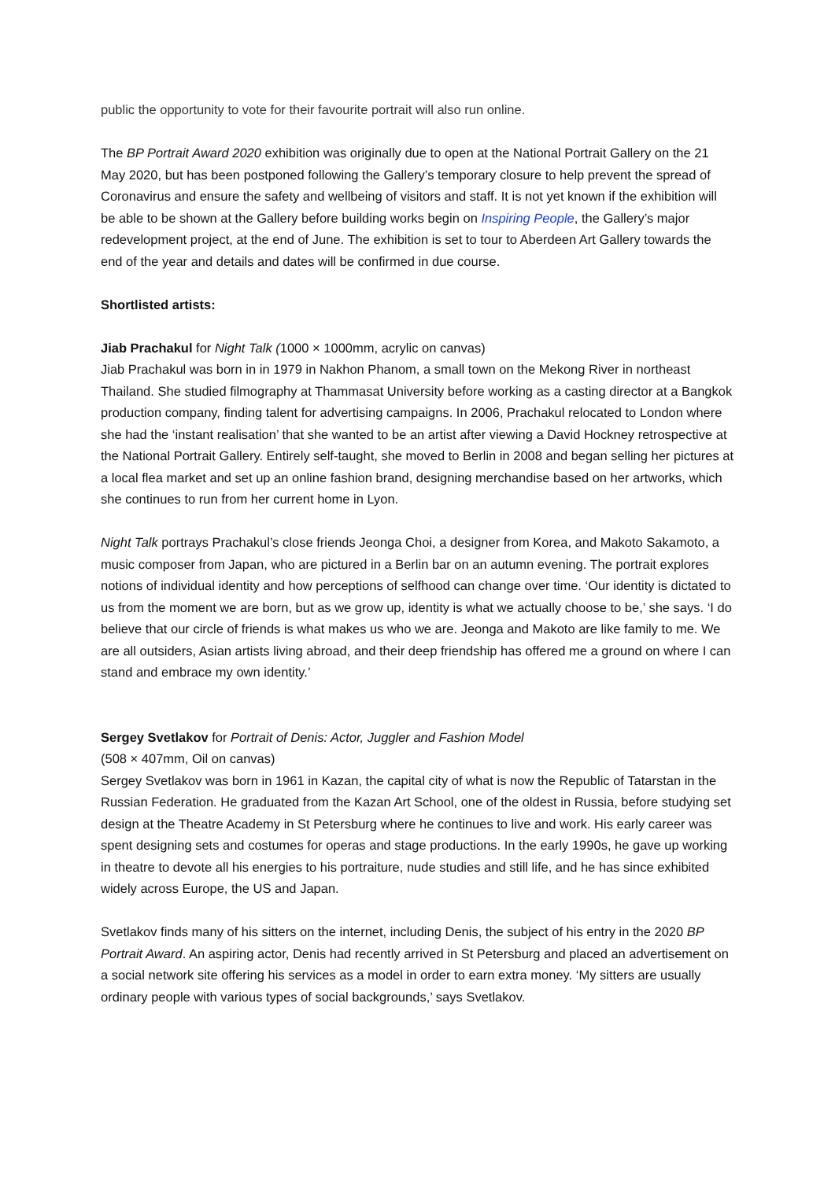public the opportunity to vote for their favourite portrait will also run online.
The BP Portrait Award 2020 exhibition was originally due to open at the National Portrait Gallery on the 21 May 2020, but has been postponed following the Gallery’s temporary closure to help prevent the spread of Coronavirus and ensure the safety and wellbeing of visitors and staff. It is not yet known if the exhibition will be able to be shown at the Gallery before building works begin on Inspiring People, the Gallery’s major redevelopment project, at the end of June. The exhibition is set to tour to Aberdeen Art Gallery towards the end of the year and details and dates will be confirmed in due course.
Shortlisted artists:
Jiab Prachakul for Night Talk (1000 × 1000mm, acrylic on canvas)
Jiab Prachakul was born in in 1979 in Nakhon Phanom, a small town on the Mekong River in northeast Thailand. She studied filmography at Thammasat University before working as a casting director at a Bangkok production company, finding talent for advertising campaigns. In 2006, Prachakul relocated to London where she had the ‘instant realisation’ that she wanted to be an artist after viewing a David Hockney retrospective at the National Portrait Gallery. Entirely self-taught, she moved to Berlin in 2008 and began selling her pictures at a local flea market and set up an online fashion brand, designing merchandise based on her artworks, which she continues to run from her current home in Lyon.
Night Talk portrays Prachakul’s close friends Jeonga Choi, a designer from Korea, and Makoto Sakamoto, a music composer from Japan, who are pictured in a Berlin bar on an autumn evening. The portrait explores notions of individual identity and how perceptions of selfhood can change over time. ‘Our identity is dictated to us from the moment we are born, but as we grow up, identity is what we actually choose to be,’ she says. ‘I do believe that our circle of friends is what makes us who we are. Jeonga and Makoto are like family to me. We are all outsiders, Asian artists living abroad, and their deep friendship has offered me a ground on where I can stand and embrace my own identity.’
Sergey Svetlakov for Portrait of Denis: Actor, Juggler and Fashion Model
(508 × 407mm, Oil on canvas)
Sergey Svetlakov was born in 1961 in Kazan, the capital city of what is now the Republic of Tatarstan in the Russian Federation. He graduated from the Kazan Art School, one of the oldest in Russia, before studying set design at the Theatre Academy in St Petersburg where he continues to live and work. His early career was spent designing sets and costumes for operas and stage productions. In the early 1990s, he gave up working in theatre to devote all his energies to his portraiture, nude studies and still life, and he has since exhibited widely across Europe, the US and Japan.
Svetlakov finds many of his sitters on the internet, including Denis, the subject of his entry in the 2020 BP Portrait Award. An aspiring actor, Denis had recently arrived in St Petersburg and placed an advertisement on a social network site offering his services as a model in order to earn extra money. ‘My sitters are usually ordinary people with various types of social backgrounds,’ says Svetlakov.